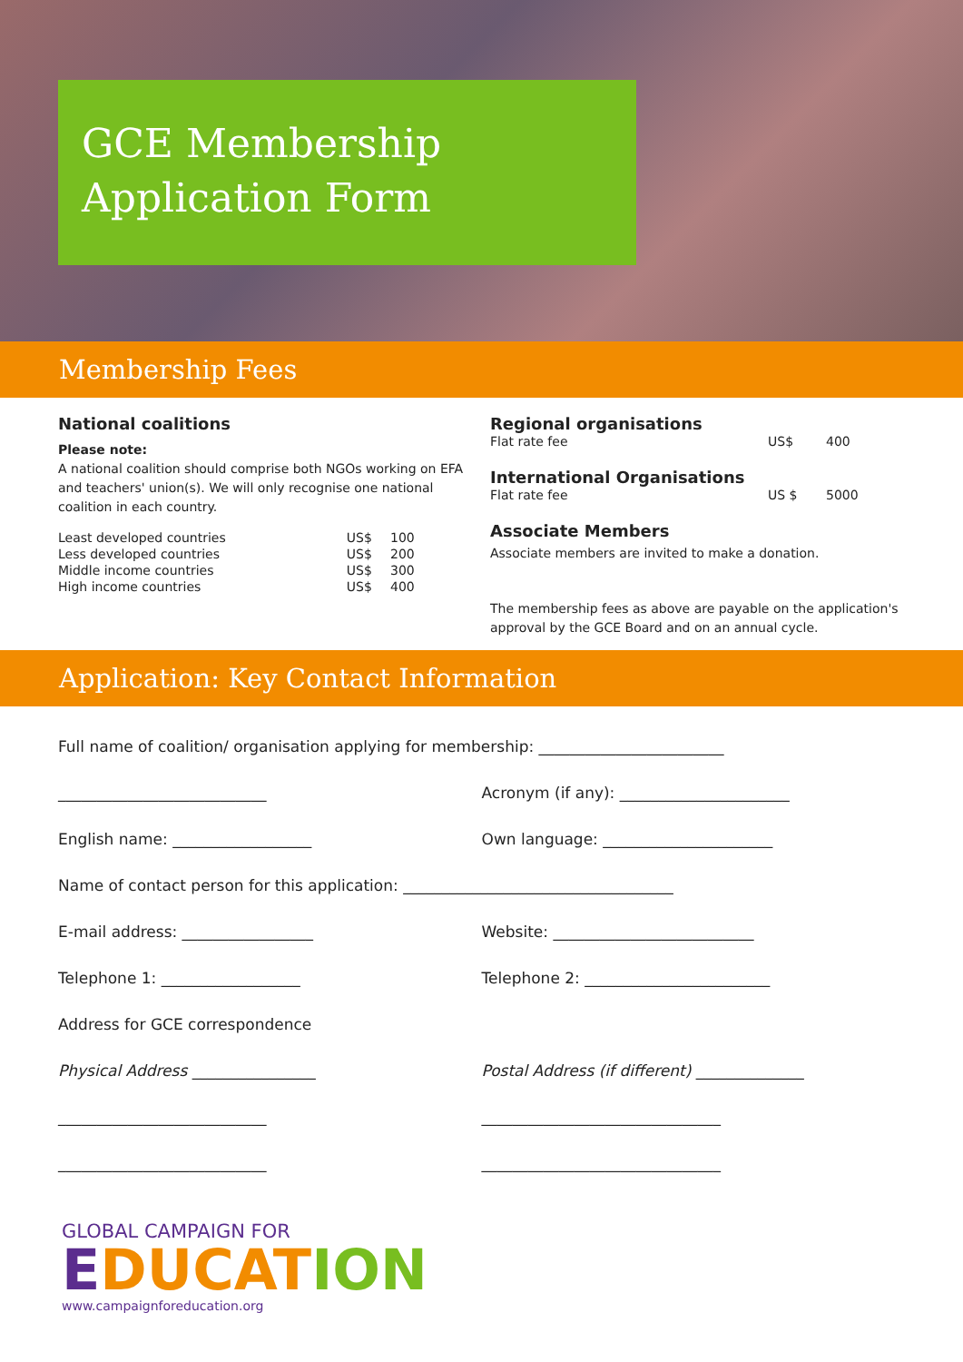GCE Membership
Application Form
Membership Fees
National coalitions
Please note:
A national coalition should comprise both NGOs working on EFA and teachers' union(s). We will only recognise one national coalition in each country.
| Least developed countries | US$ | 100 |
| Less developed countries | US$ | 200 |
| Middle income countries | US$ | 300 |
| High income countries | US$ | 400 |
Regional organisations
| Flat rate fee | US$ | 400 |
International Organisations
| Flat rate fee | US $ | 5000 |
Associate Members
Associate members are invited to make a donation.
The membership fees as above are payable on the application's approval by the GCE Board and on an annual cycle.
Application: Key Contact Information
Full name of coalition/ organisation applying for membership: ________________________
___________________________
Acronym (if any): ______________________
English name: __________________
Own language: ______________________
Name of contact person for this application: ___________________________________
E-mail address: _________________
Website: __________________________
Telephone 1: __________________
Telephone 2: ________________________
Address for GCE correspondence
Physical Address ________________
Postal Address (if different) ______________
___________________________
_______________________________
___________________________
_______________________________
GLOBAL CAMPAIGN FOR
EDUCAT ION
www.campaignforeducation.org